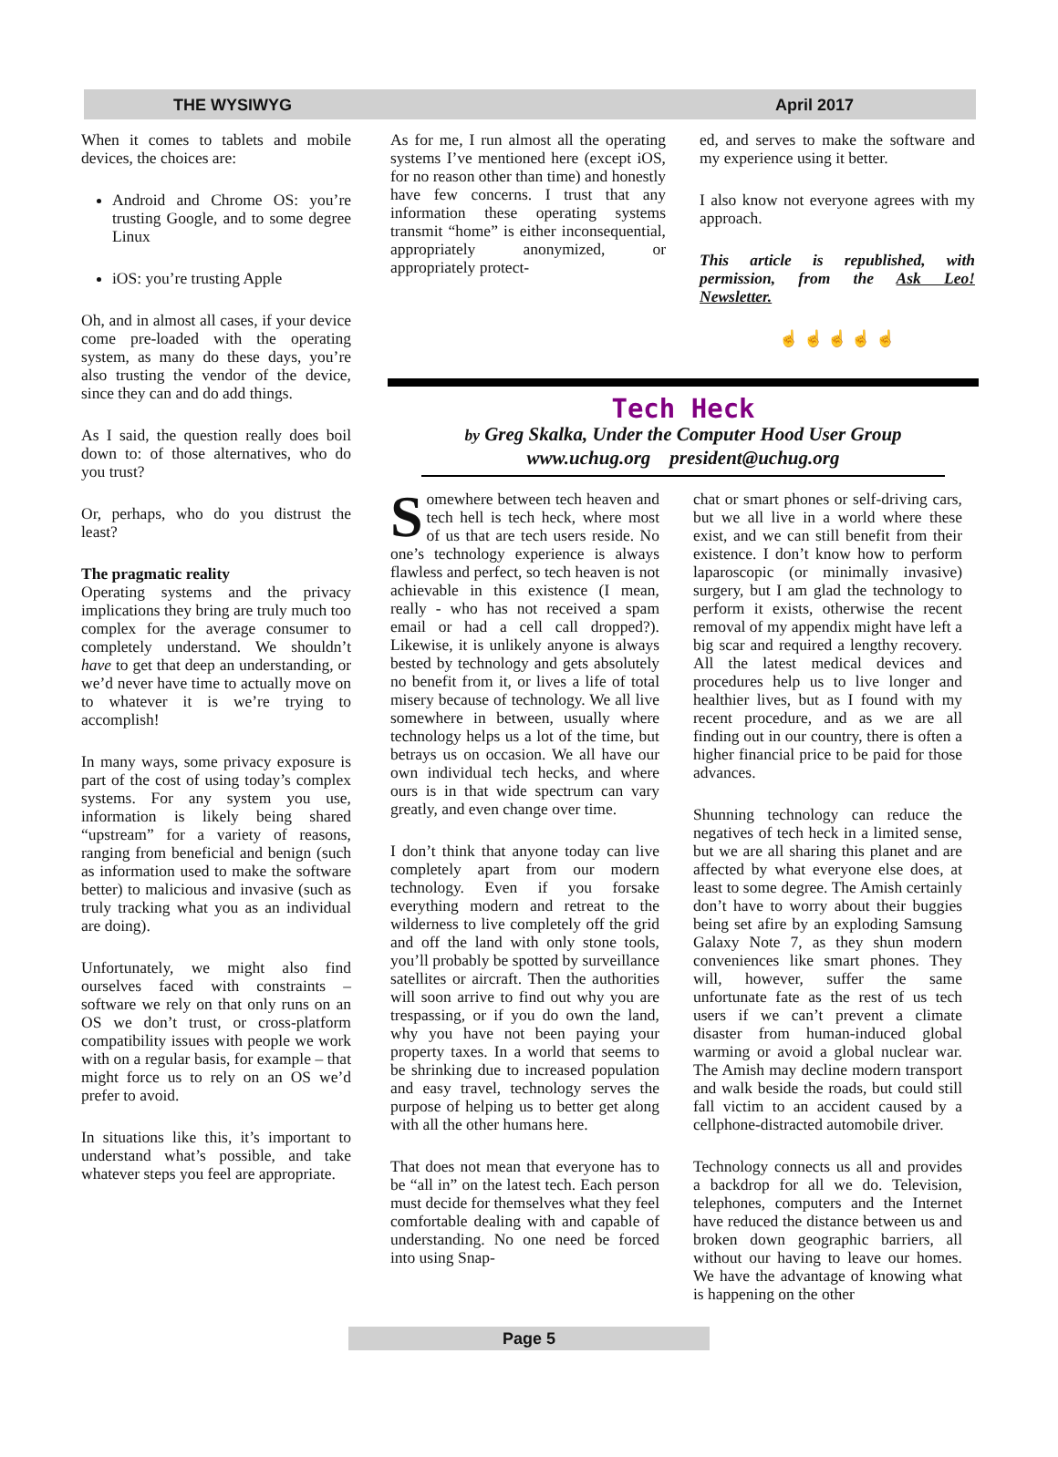THE WYSIWYG April 2017
When it comes to tablets and mobile devices, the choices are:
Android and Chrome OS: you’re trusting Google, and to some degree Linux
iOS: you’re trusting Apple
Oh, and in almost all cases, if your device come pre-loaded with the operating system, as many do these days, you’re also trusting the vendor of the device, since they can and do add things.
As I said, the question really does boil down to: of those alternatives, who do you trust?
Or, perhaps, who do you distrust the least?
The pragmatic reality
Operating systems and the privacy implications they bring are truly much too complex for the average consumer to completely understand. We shouldn’t have to get that deep an understanding, or we’d never have time to actually move on to whatever it is we’re trying to accomplish!
In many ways, some privacy exposure is part of the cost of using today’s complex systems. For any system you use, information is likely being shared “upstream” for a variety of reasons, ranging from beneficial and benign (such as information used to make the software better) to malicious and invasive (such as truly tracking what you as an individual are doing).
Unfortunately, we might also find ourselves faced with constraints – software we rely on that only runs on an OS we don’t trust, or cross-platform compatibility issues with people we work with on a regular basis, for example – that might force us to rely on an OS we’d prefer to avoid.
In situations like this, it’s important to understand what’s possible, and take whatever steps you feel are appropriate.
As for me, I run almost all the operating systems I’ve mentioned here (except iOS, for no reason other than time) and honestly have few concerns. I trust that any information these operating systems transmit “home” is either inconsequential, appropriately anonymized, or appropriately protect-
ed, and serves to make the software and my experience using it better.
I also know not everyone agrees with my approach.
This article is republished, with permission, from the Ask Leo! Newsletter.
☝ ☝ ☝ ☝ ☝
Tech Heck
by Greg Skalka, Under the Computer Hood User Group
www.uchug.org president@uchug.org
Somewhere between tech heaven and tech hell is tech heck, where most of us that are tech users reside. No one’s technology experience is always flawless and perfect, so tech heaven is not achievable in this existence (I mean, really - who has not received a spam email or had a cell call dropped?). Likewise, it is unlikely anyone is always bested by technology and gets absolutely no benefit from it, or lives a life of total misery because of technology. We all live somewhere in between, usually where technology helps us a lot of the time, but betrays us on occasion. We all have our own individual tech hecks, and where ours is in that wide spectrum can vary greatly, and even change over time.
I don’t think that anyone today can live completely apart from our modern technology. Even if you forsake everything modern and retreat to the wilderness to live completely off the grid and off the land with only stone tools, you’ll probably be spotted by surveillance satellites or aircraft. Then the authorities will soon arrive to find out why you are trespassing, or if you do own the land, why you have not been paying your property taxes. In a world that seems to be shrinking due to increased population and easy travel, technology serves the purpose of helping us to better get along with all the other humans here.
That does not mean that everyone has to be “all in” on the latest tech. Each person must decide for themselves what they feel comfortable dealing with and capable of understanding. No one need be forced into using Snap-
chat or smart phones or self-driving cars, but we all live in a world where these exist, and we can still benefit from their existence. I don’t know how to perform laparoscopic (or minimally invasive) surgery, but I am glad the technology to perform it exists, otherwise the recent removal of my appendix might have left a big scar and required a lengthy recovery. All the latest medical devices and procedures help us to live longer and healthier lives, but as I found with my recent procedure, and as we are all finding out in our country, there is often a higher financial price to be paid for those advances.
Shunning technology can reduce the negatives of tech heck in a limited sense, but we are all sharing this planet and are affected by what everyone else does, at least to some degree. The Amish certainly don’t have to worry about their buggies being set afire by an exploding Samsung Galaxy Note 7, as they shun modern conveniences like smart phones. They will, however, suffer the same unfortunate fate as the rest of us tech users if we can’t prevent a climate disaster from human-induced global warming or avoid a global nuclear war. The Amish may decline modern transport and walk beside the roads, but could still fall victim to an accident caused by a cellphone-distracted automobile driver.
Technology connects us all and provides a backdrop for all we do. Television, telephones, computers and the Internet have reduced the distance between us and broken down geographic barriers, all without our having to leave our homes. We have the advantage of knowing what is happening on the other
Page 5